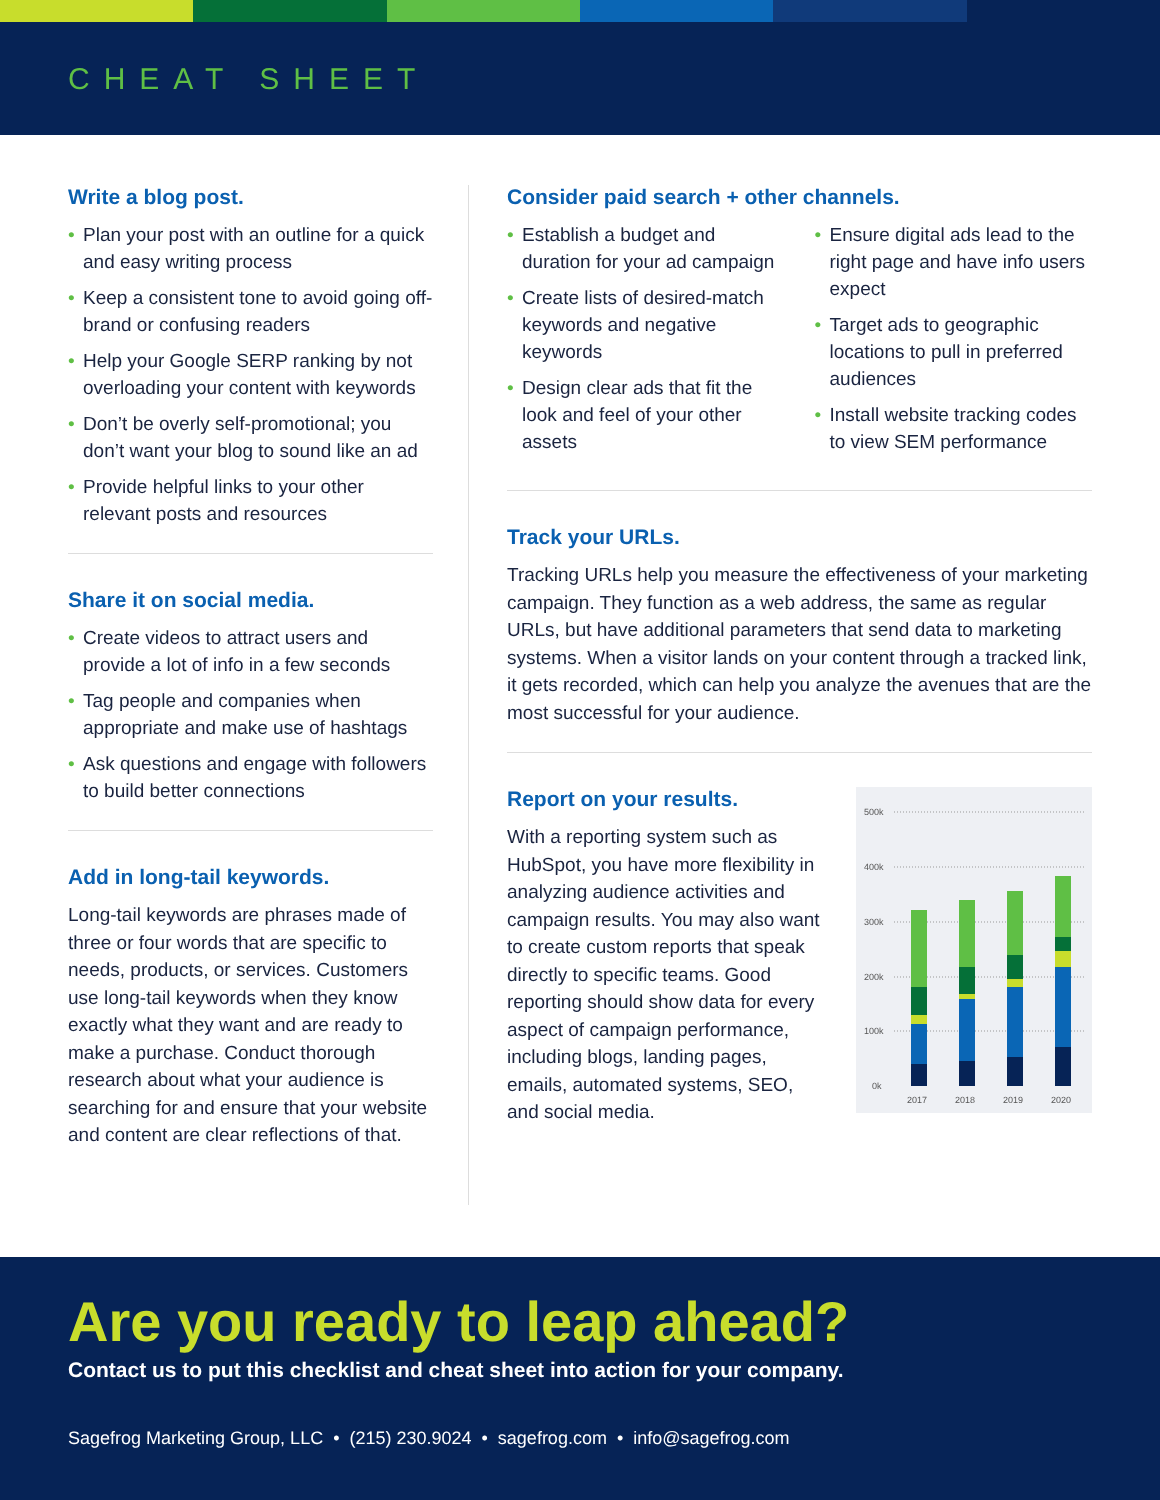CHEAT SHEET
Write a blog post.
• Plan your post with an outline for a quick and easy writing process
• Keep a consistent tone to avoid going off-brand or confusing readers
• Help your Google SERP ranking by not overloading your content with keywords
• Don’t be overly self-promotional; you don’t want your blog to sound like an ad
• Provide helpful links to your other relevant posts and resources
Share it on social media.
• Create videos to attract users and provide a lot of info in a few seconds
• Tag people and companies when appropriate and make use of hashtags
• Ask questions and engage with followers to build better connections
Add in long-tail keywords.
Long-tail keywords are phrases made of three or four words that are specific to needs, products, or services. Customers use long-tail keywords when they know exactly what they want and are ready to make a purchase. Conduct thorough research about what your audience is searching for and ensure that your website and content are clear reflections of that.
Consider paid search + other channels.
• Establish a budget and duration for your ad campaign
• Create lists of desired-match keywords and negative keywords
• Design clear ads that fit the look and feel of your other assets
• Ensure digital ads lead to the right page and have info users expect
• Target ads to geographic locations to pull in preferred audiences
• Install website tracking codes to view SEM performance
Track your URLs.
Tracking URLs help you measure the effectiveness of your marketing campaign. They function as a web address, the same as regular URLs, but have additional parameters that send data to marketing systems. When a visitor lands on your content through a tracked link, it gets recorded, which can help you analyze the avenues that are the most successful for your audience.
Report on your results.
With a reporting system such as HubSpot, you have more flexibility in analyzing audience activities and campaign results. You may also want to create custom reports that speak directly to specific teams. Good reporting should show data for every aspect of campaign performance, including blogs, landing pages, emails, automated systems, SEO, and social media.
500k
400k
300k
200k
100k
0k
2017
2018
2019
2020
Are you ready to leap ahead?
Contact us to put this checklist and cheat sheet into action for your company.
Sagefrog Marketing Group, LLC • (215) 230.9024 • sagefrog.com • info@sagefrog.com